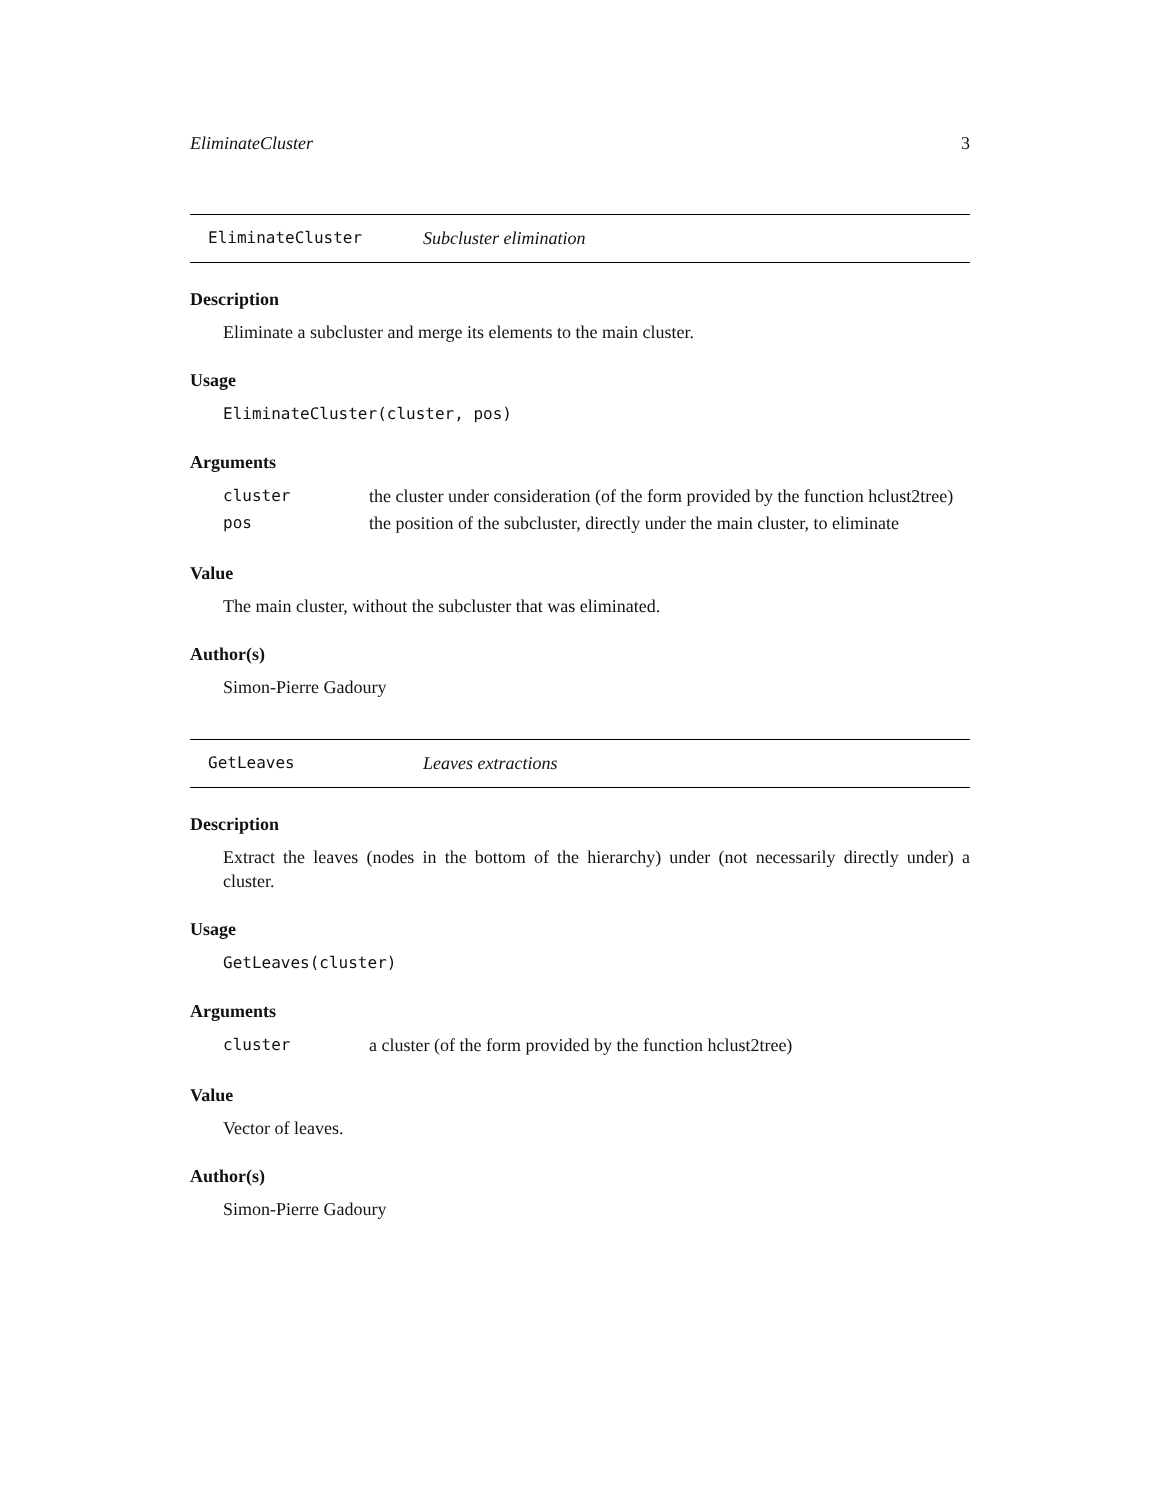EliminateCluster 3
EliminateCluster Subcluster elimination
Description
Eliminate a subcluster and merge its elements to the main cluster.
Usage
EliminateCluster(cluster, pos)
Arguments
| cluster | the cluster under consideration (of the form provided by the function hclust2tree) |
| pos | the position of the subcluster, directly under the main cluster, to eliminate |
Value
The main cluster, without the subcluster that was eliminated.
Author(s)
Simon-Pierre Gadoury
GetLeaves Leaves extractions
Description
Extract the leaves (nodes in the bottom of the hierarchy) under (not necessarily directly under) a cluster.
Usage
GetLeaves(cluster)
Arguments
| cluster | a cluster (of the form provided by the function hclust2tree) |
Value
Vector of leaves.
Author(s)
Simon-Pierre Gadoury